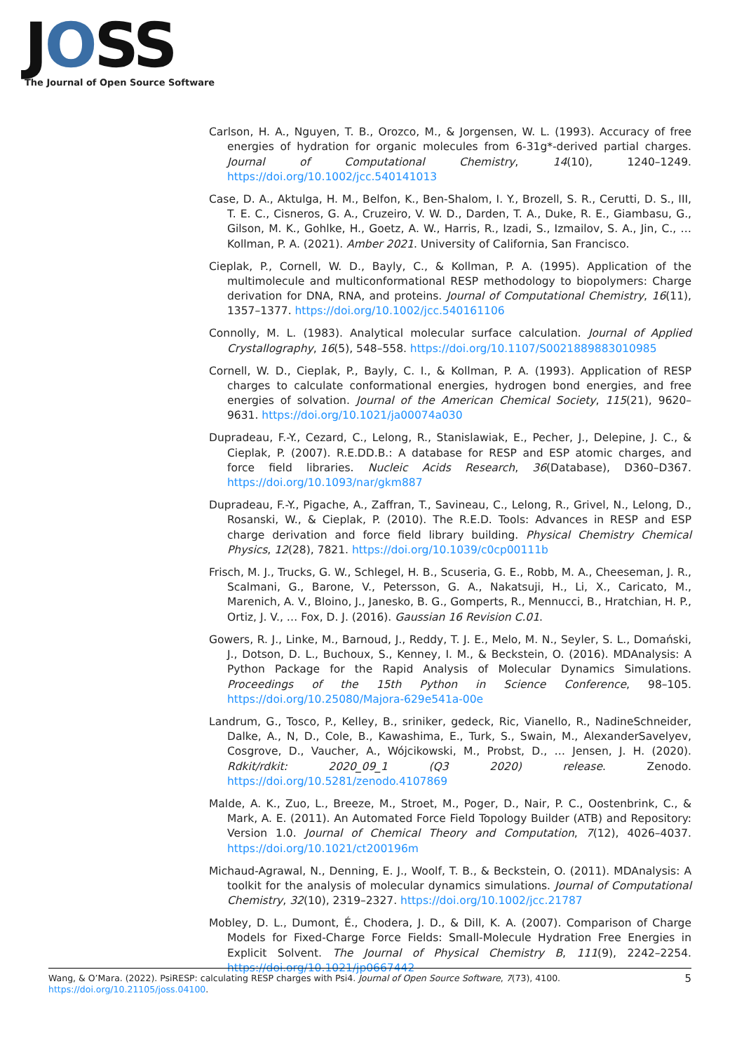JOSS
The Journal of Open Source Software
Carlson, H. A., Nguyen, T. B., Orozco, M., & Jorgensen, W. L. (1993). Accuracy of free energies of hydration for organic molecules from 6-31g*-derived partial charges. Journal of Computational Chemistry, 14(10), 1240–1249. https://doi.org/10.1002/jcc.540141013
Case, D. A., Aktulga, H. M., Belfon, K., Ben-Shalom, I. Y., Brozell, S. R., Cerutti, D. S., III, T. E. C., Cisneros, G. A., Cruzeiro, V. W. D., Darden, T. A., Duke, R. E., Giambasu, G., Gilson, M. K., Gohlke, H., Goetz, A. W., Harris, R., Izadi, S., Izmailov, S. A., Jin, C., … Kollman, P. A. (2021). Amber 2021. University of California, San Francisco.
Cieplak, P., Cornell, W. D., Bayly, C., & Kollman, P. A. (1995). Application of the multimolecule and multiconformational RESP methodology to biopolymers: Charge derivation for DNA, RNA, and proteins. Journal of Computational Chemistry, 16(11), 1357–1377. https://doi.org/10.1002/jcc.540161106
Connolly, M. L. (1983). Analytical molecular surface calculation. Journal of Applied Crystallography, 16(5), 548–558. https://doi.org/10.1107/S0021889883010985
Cornell, W. D., Cieplak, P., Bayly, C. I., & Kollman, P. A. (1993). Application of RESP charges to calculate conformational energies, hydrogen bond energies, and free energies of solvation. Journal of the American Chemical Society, 115(21), 9620–9631. https://doi.org/10.1021/ja00074a030
Dupradeau, F.-Y., Cezard, C., Lelong, R., Stanislawiak, E., Pecher, J., Delepine, J. C., & Cieplak, P. (2007). R.E.DD.B.: A database for RESP and ESP atomic charges, and force field libraries. Nucleic Acids Research, 36(Database), D360–D367. https://doi.org/10.1093/nar/gkm887
Dupradeau, F.-Y., Pigache, A., Zaffran, T., Savineau, C., Lelong, R., Grivel, N., Lelong, D., Rosanski, W., & Cieplak, P. (2010). The R.E.D. Tools: Advances in RESP and ESP charge derivation and force field library building. Physical Chemistry Chemical Physics, 12(28), 7821. https://doi.org/10.1039/c0cp00111b
Frisch, M. J., Trucks, G. W., Schlegel, H. B., Scuseria, G. E., Robb, M. A., Cheeseman, J. R., Scalmani, G., Barone, V., Petersson, G. A., Nakatsuji, H., Li, X., Caricato, M., Marenich, A. V., Bloino, J., Janesko, B. G., Gomperts, R., Mennucci, B., Hratchian, H. P., Ortiz, J. V., … Fox, D. J. (2016). Gaussian 16 Revision C.01.
Gowers, R. J., Linke, M., Barnoud, J., Reddy, T. J. E., Melo, M. N., Seyler, S. L., Domański, J., Dotson, D. L., Buchoux, S., Kenney, I. M., & Beckstein, O. (2016). MDAnalysis: A Python Package for the Rapid Analysis of Molecular Dynamics Simulations. Proceedings of the 15th Python in Science Conference, 98–105. https://doi.org/10.25080/Majora-629e541a-00e
Landrum, G., Tosco, P., Kelley, B., sriniker, gedeck, Ric, Vianello, R., NadineSchneider, Dalke, A., N, D., Cole, B., Kawashima, E., Turk, S., Swain, M., AlexanderSavelyev, Cosgrove, D., Vaucher, A., Wójcikowski, M., Probst, D., … Jensen, J. H. (2020). Rdkit/rdkit: 2020_09_1 (Q3 2020) release. Zenodo. https://doi.org/10.5281/zenodo.4107869
Malde, A. K., Zuo, L., Breeze, M., Stroet, M., Poger, D., Nair, P. C., Oostenbrink, C., & Mark, A. E. (2011). An Automated Force Field Topology Builder (ATB) and Repository: Version 1.0. Journal of Chemical Theory and Computation, 7(12), 4026–4037. https://doi.org/10.1021/ct200196m
Michaud-Agrawal, N., Denning, E. J., Woolf, T. B., & Beckstein, O. (2011). MDAnalysis: A toolkit for the analysis of molecular dynamics simulations. Journal of Computational Chemistry, 32(10), 2319–2327. https://doi.org/10.1002/jcc.21787
Mobley, D. L., Dumont, É., Chodera, J. D., & Dill, K. A. (2007). Comparison of Charge Models for Fixed-Charge Force Fields: Small-Molecule Hydration Free Energies in Explicit Solvent. The Journal of Physical Chemistry B, 111(9), 2242–2254. https://doi.org/10.1021/jp0667442
5 Wang, & O’Mara. (2022). PsiRESP: calculating RESP charges with Psi4. Journal of Open Source Software, 7(73), 4100. https://doi.org/10.21105/joss.04100.